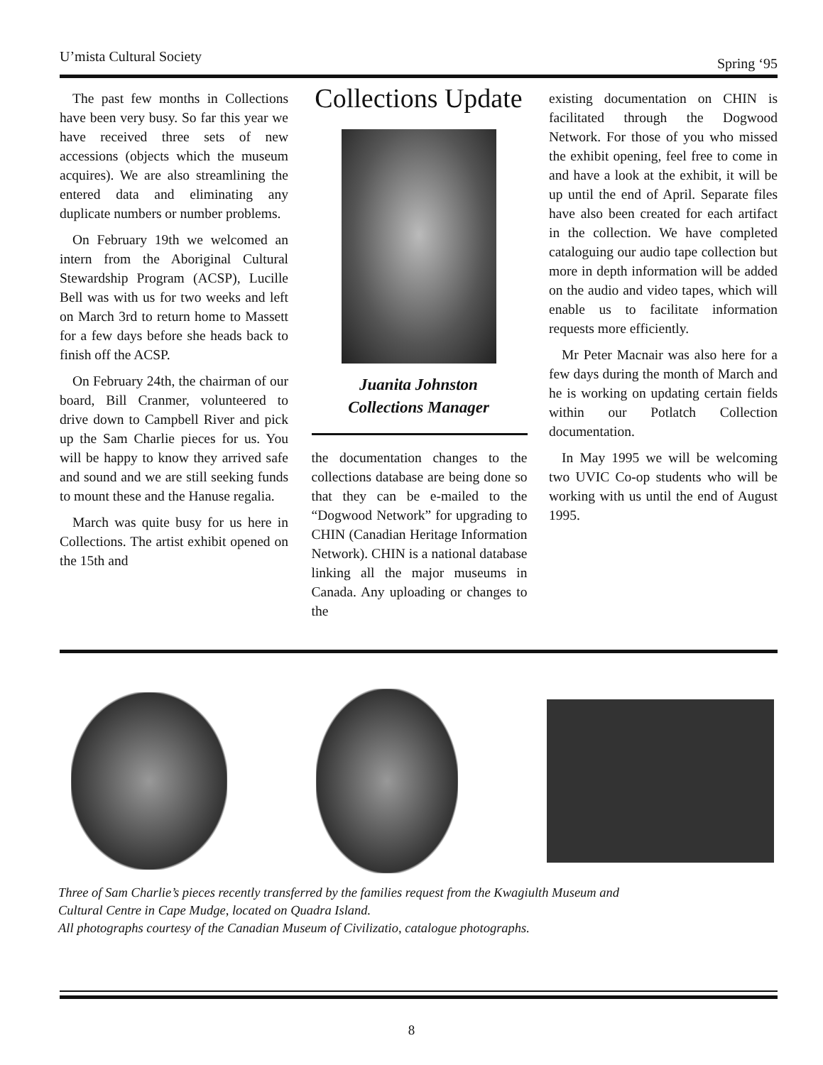U’mista Cultural Society Spring ‘95
The past few months in Collections have been very busy. So far this year we have received three sets of new accessions (objects which the museum acquires). We are also streamlining the entered data and eliminating any duplicate numbers or number problems.
On February 19th we welcomed an intern from the Aboriginal Cultural Stewardship Program (ACSP), Lucille Bell was with us for two weeks and left on March 3rd to return home to Massett for a few days before she heads back to finish off the ACSP.
On February 24th, the chairman of our board, Bill Cranmer, volunteered to drive down to Campbell River and pick up the Sam Charlie pieces for us. You will be happy to know they arrived safe and sound and we are still seeking funds to mount these and the Hanuse regalia.
March was quite busy for us here in Collections. The artist exhibit opened on the 15th and
Collections Update
Juanita Johnston
Collections Manager
the documentation changes to the collections database are being done so that they can be e-mailed to the “Dogwood Network” for upgrading to CHIN (Canadian Heritage Information Network). CHIN is a national database linking all the major museums in Canada. Any uploading or changes to the
existing documentation on CHIN is facilitated through the Dogwood Network. For those of you who missed the exhibit opening, feel free to come in and have a look at the exhibit, it will be up until the end of April. Separate files have also been created for each artifact in the collection. We have completed cataloguing our audio tape collection but more in depth information will be added on the audio and video tapes, which will enable us to facilitate information requests more efficiently.
Mr Peter Macnair was also here for a few days during the month of March and he is working on updating certain fields within our Potlatch Collection documentation.
In May 1995 we will be welcoming two UVIC Co-op students who will be working with us until the end of August 1995.
Three of Sam Charlie’s pieces recently transferred by the families request from the Kwagiulth Museum and
Cultural Centre in Cape Mudge, located on Quadra Island.
All photographs courtesy of the Canadian Museum of Civilizatio, catalogue photographs.
8